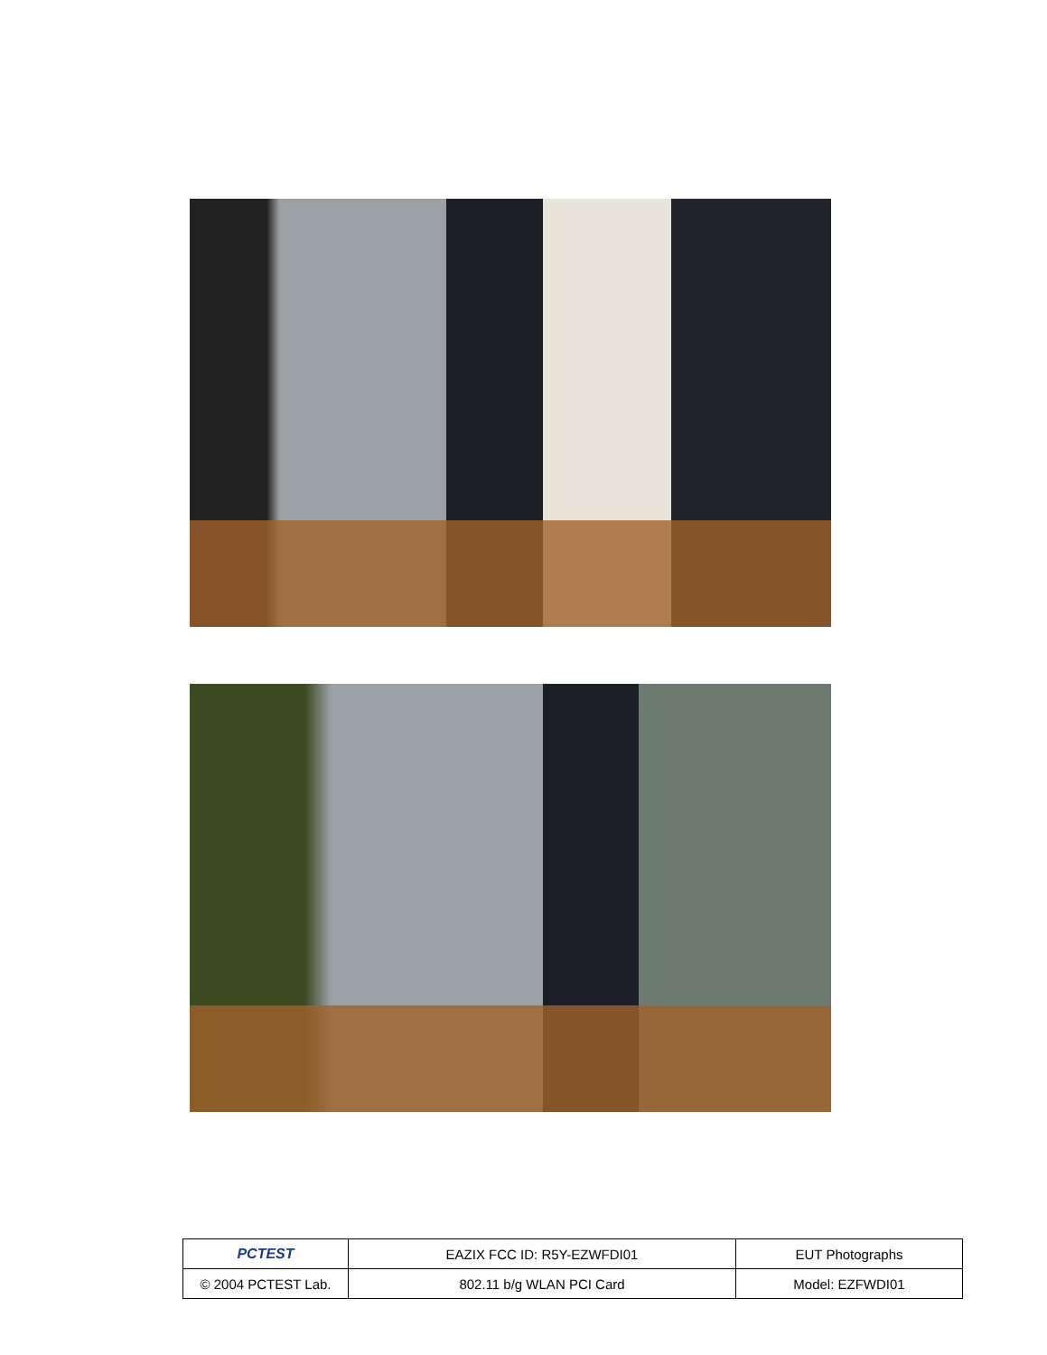| PCTEST | EAZIX FCC ID: R5Y-EZWFDI01 | EUT Photographs |
| © 2004 PCTEST Lab. | 802.11 b/g WLAN PCI Card | Model: EZFWDI01 |